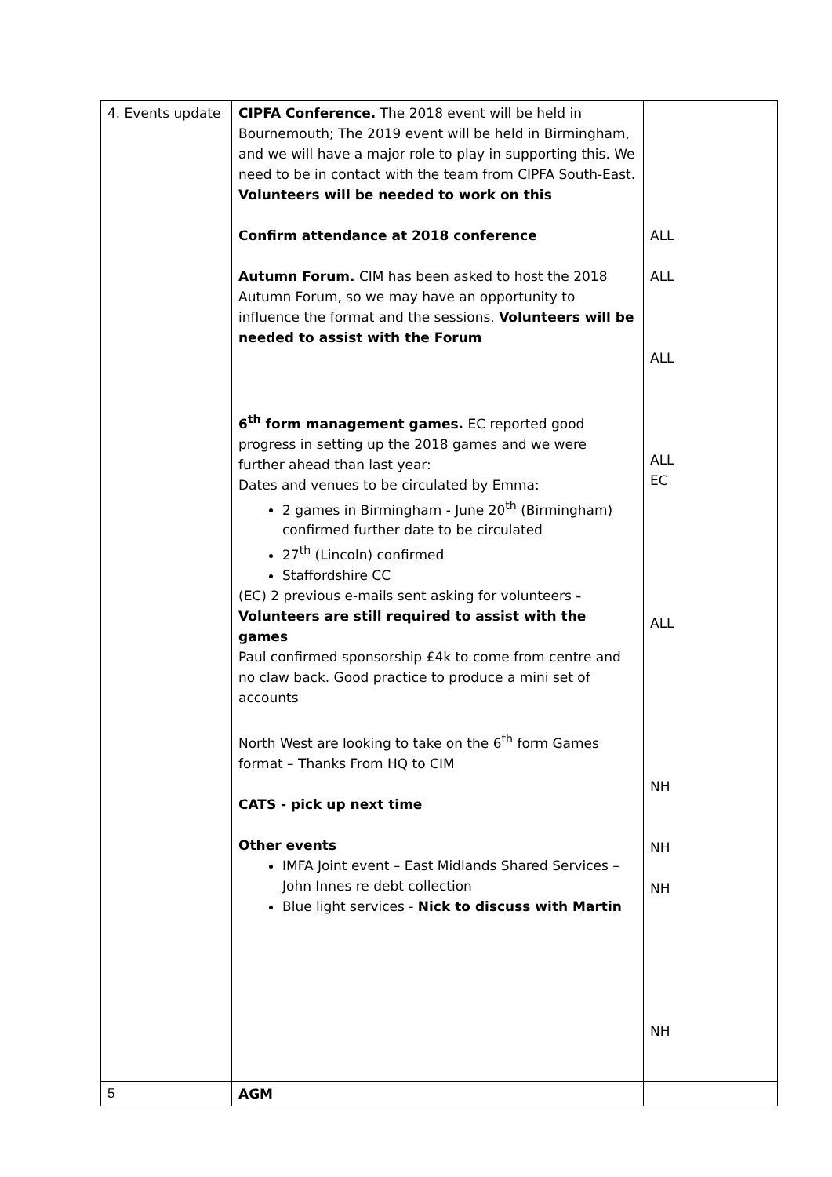| 4. Events update | CIPFA Conference. The 2018 event will be held in Bournemouth; The 2019 event will be held in Birmingham, and we will have a major role to play in supporting this. We need to be in contact with the team from CIPFA South-East. Volunteers will be needed to work on this Confirm attendance at 2018 conference Autumn Forum. CIM has been asked to host the 2018 Autumn Forum, so we may have an opportunity to influence the format and the sessions. Volunteers will be needed to assist with the Forum 6<sup>th</sup> form management games. EC reported good progress in setting up the 2018 games and we were further ahead than last year: Dates and venues to be circulated by Emma: 2 games in Birmingham - June 20<sup>th</sup> (Birmingham) confirmed further date to be circulated 27<sup>th</sup> (Lincoln) confirmed Staffordshire CC (EC) 2 previous e-mails sent asking for volunteers - Volunteers are still required to assist with the games Paul confirmed sponsorship £4k to come from centre and no claw back. Good practice to produce a mini set of accounts North West are looking to take on the 6<sup>th</sup> form Games format – Thanks From HQ to CIM CATS - pick up next time Other events IMFA Joint event – East Midlands Shared Services – John Innes re debt collection Blue light services - Nick to discuss with Martin | ALL ALL ALL ALL EC ALL NH NH NH NH |
| 5 | AGM | |